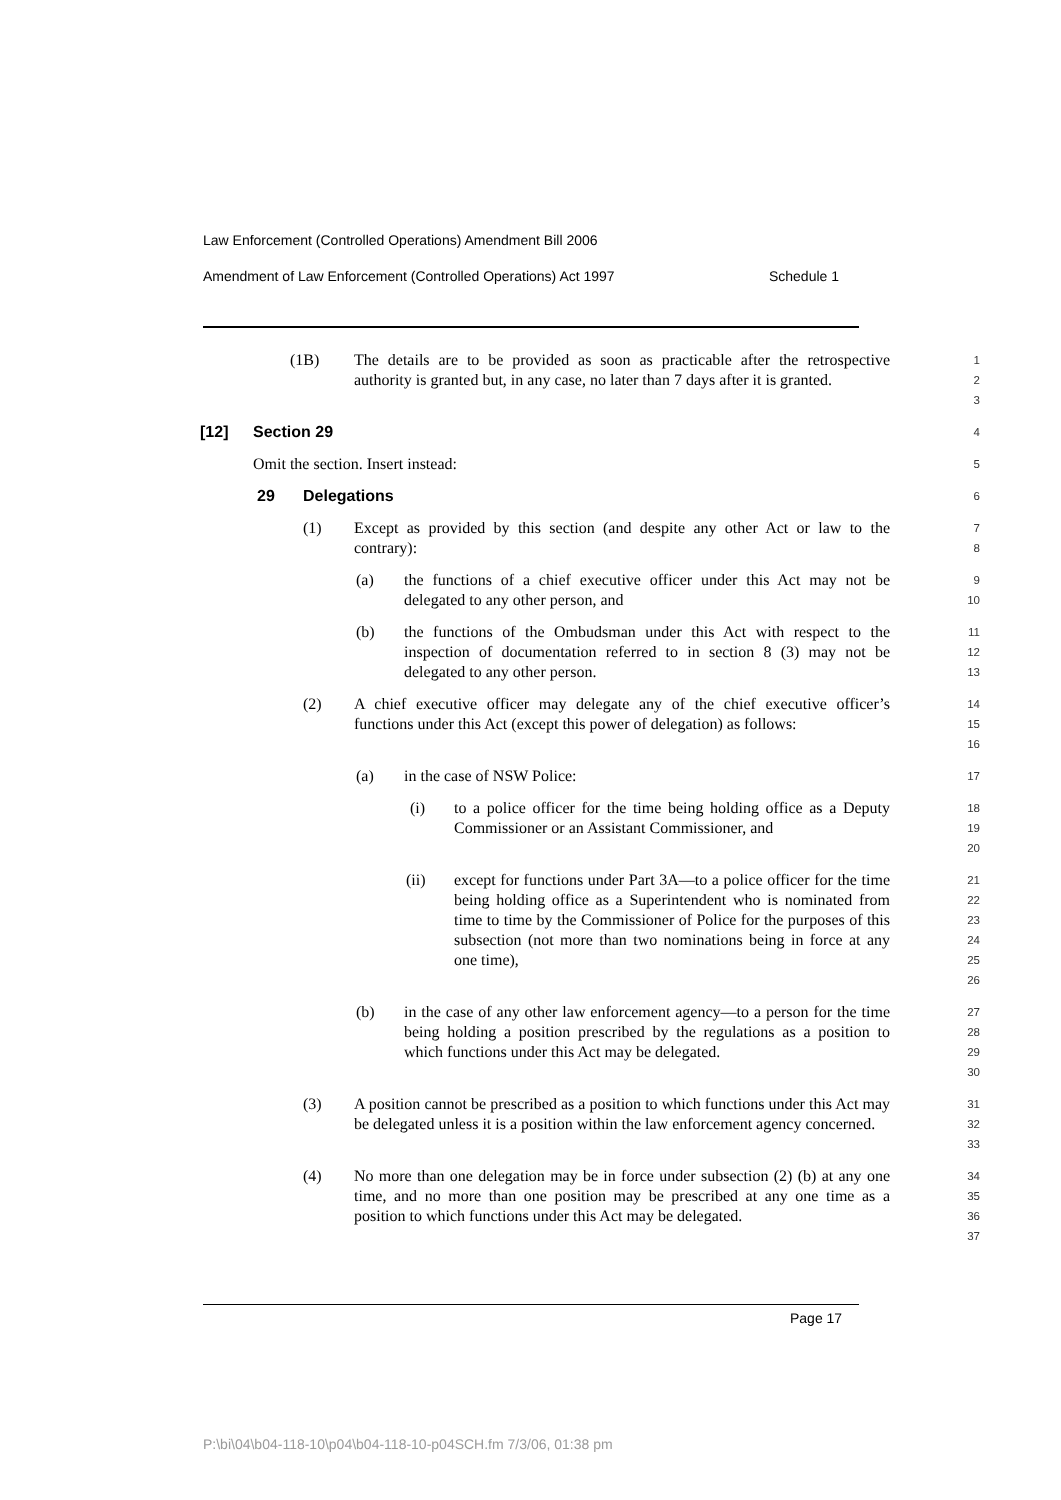Law Enforcement (Controlled Operations) Amendment Bill 2006
Amendment of Law Enforcement (Controlled Operations) Act 1997 Schedule 1
(1B) The details are to be provided as soon as practicable after the retrospective authority is granted but, in any case, no later than 7 days after it is granted.
1
2
3
[12] Section 29
4
Omit the section. Insert instead:
5
29 Delegations
6
(1) Except as provided by this section (and despite any other Act or law to the contrary):
7
8
(a) the functions of a chief executive officer under this Act may not be delegated to any other person, and
9
10
(b) the functions of the Ombudsman under this Act with respect to the inspection of documentation referred to in section 8 (3) may not be delegated to any other person.
11
12
13
(2) A chief executive officer may delegate any of the chief executive officer’s functions under this Act (except this power of delegation) as follows:
14
15
16
(a) in the case of NSW Police:
17
(i) to a police officer for the time being holding office as a Deputy Commissioner or an Assistant Commissioner, and
18
19
20
(ii) except for functions under Part 3A—to a police officer for the time being holding office as a Superintendent who is nominated from time to time by the Commissioner of Police for the purposes of this subsection (not more than two nominations being in force at any one time),
21
22
23
24
25
26
(b) in the case of any other law enforcement agency—to a person for the time being holding a position prescribed by the regulations as a position to which functions under this Act may be delegated.
27
28
29
30
(3) A position cannot be prescribed as a position to which functions under this Act may be delegated unless it is a position within the law enforcement agency concerned.
31
32
33
(4) No more than one delegation may be in force under subsection (2) (b) at any one time, and no more than one position may be prescribed at any one time as a position to which functions under this Act may be delegated.
34
35
36
37
Page 17
P:\bi\04\b04-118-10\p04\b04-118-10-p04SCH.fm 7/3/06, 01:38 pm